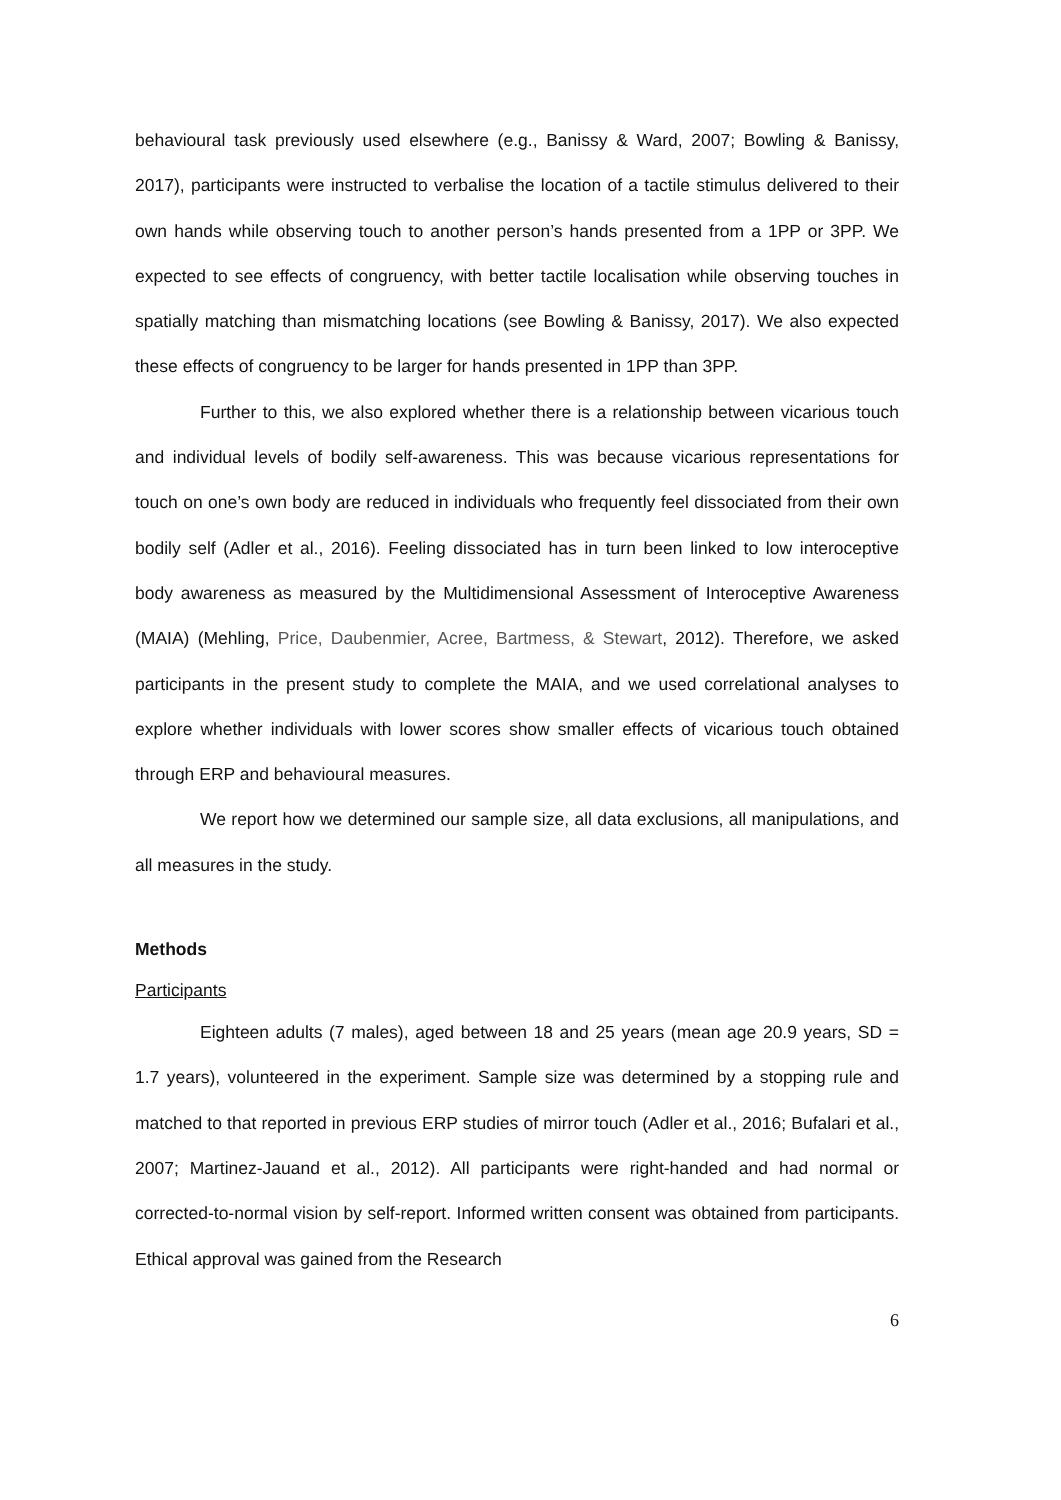behavioural task previously used elsewhere (e.g., Banissy & Ward, 2007; Bowling & Banissy, 2017), participants were instructed to verbalise the location of a tactile stimulus delivered to their own hands while observing touch to another person’s hands presented from a 1PP or 3PP. We expected to see effects of congruency, with better tactile localisation while observing touches in spatially matching than mismatching locations (see Bowling & Banissy, 2017). We also expected these effects of congruency to be larger for hands presented in 1PP than 3PP.
Further to this, we also explored whether there is a relationship between vicarious touch and individual levels of bodily self-awareness. This was because vicarious representations for touch on one’s own body are reduced in individuals who frequently feel dissociated from their own bodily self (Adler et al., 2016). Feeling dissociated has in turn been linked to low interoceptive body awareness as measured by the Multidimensional Assessment of Interoceptive Awareness (MAIA) (Mehling, Price, Daubenmier, Acree, Bartmess, & Stewart, 2012). Therefore, we asked participants in the present study to complete the MAIA, and we used correlational analyses to explore whether individuals with lower scores show smaller effects of vicarious touch obtained through ERP and behavioural measures.
We report how we determined our sample size, all data exclusions, all manipulations, and all measures in the study.
Methods
Participants
Eighteen adults (7 males), aged between 18 and 25 years (mean age 20.9 years, SD = 1.7 years), volunteered in the experiment. Sample size was determined by a stopping rule and matched to that reported in previous ERP studies of mirror touch (Adler et al., 2016; Bufalari et al., 2007; Martinez-Jauand et al., 2012). All participants were right-handed and had normal or corrected-to-normal vision by self-report. Informed written consent was obtained from participants. Ethical approval was gained from the Research
6